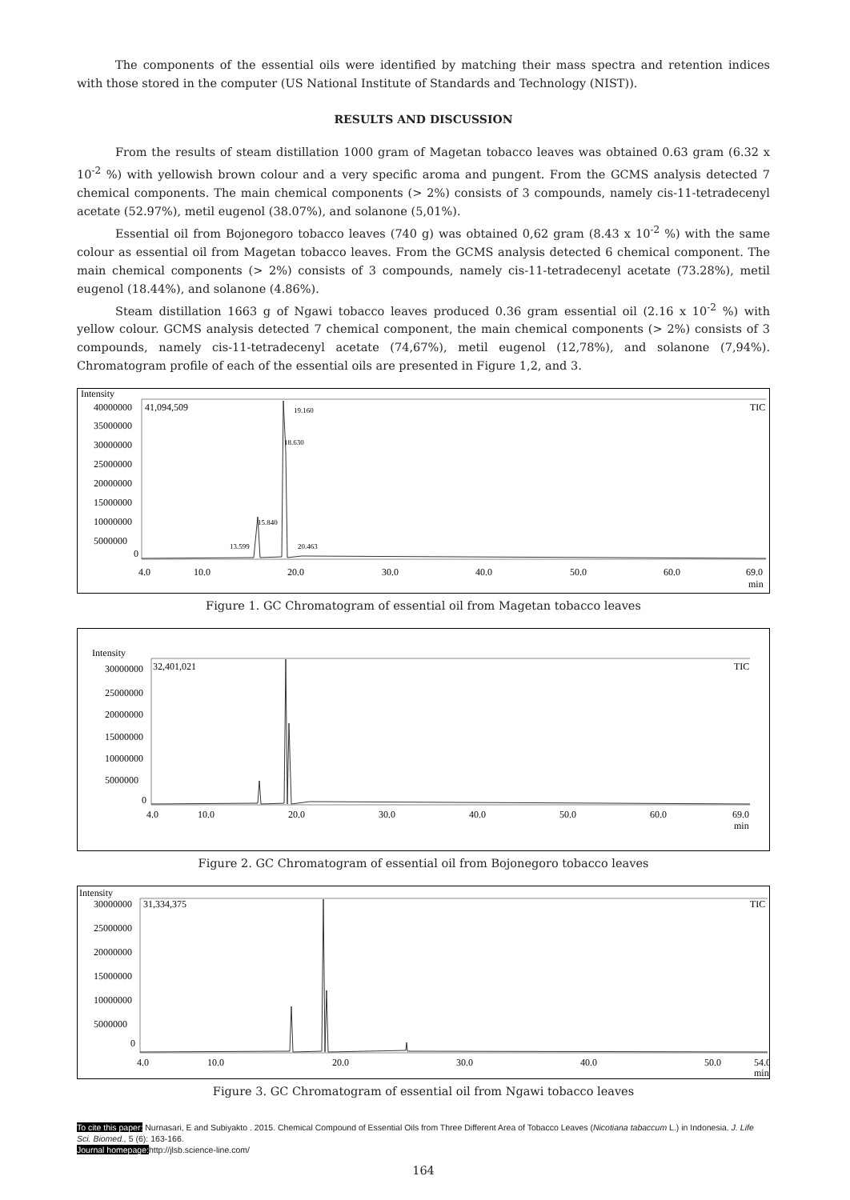The components of the essential oils were identified by matching their mass spectra and retention indices with those stored in the computer (US National Institute of Standards and Technology (NIST)).
RESULTS AND DISCUSSION
From the results of steam distillation 1000 gram of Magetan tobacco leaves was obtained 0.63 gram (6.32 x 10<sup>-2</sup> %) with yellowish brown colour and a very specific aroma and pungent. From the GCMS analysis detected 7 chemical components. The main chemical components (> 2%) consists of 3 compounds, namely cis-11-tetradecenyl acetate (52.97%), metil eugenol (38.07%), and solanone (5,01%).
Essential oil from Bojonegoro tobacco leaves (740 g) was obtained 0,62 gram (8.43 x 10<sup>-2</sup> %) with the same colour as essential oil from Magetan tobacco leaves. From the GCMS analysis detected 6 chemical component. The main chemical components (> 2%) consists of 3 compounds, namely cis-11-tetradecenyl acetate (73.28%), metil eugenol (18.44%), and solanone (4.86%).
Steam distillation 1663 g of Ngawi tobacco leaves produced 0.36 gram essential oil (2.16 x 10<sup>-2</sup> %) with yellow colour. GCMS analysis detected 7 chemical component, the main chemical components (> 2%) consists of 3 compounds, namely cis-11-tetradecenyl acetate (74,67%), metil eugenol (12,78%), and solanone (7,94%). Chromatogram profile of each of the essential oils are presented in Figure 1,2, and 3.
Intensity
40000000
35000000
30000000
25000000
20000000
15000000
10000000
5000000
0
41,094,509
TIC
4.0
10.0
20.0
30.0
40.0
50.0
60.0
69.0
min
13.599
15.840
18.630
19.160
20.463
Figure 1. GC Chromatogram of essential oil from Magetan tobacco leaves
Intensity
30000000
25000000
20000000
15000000
10000000
5000000
0
32,401,021
TIC
4.0
10.0
20.0
30.0
40.0
50.0
60.0
69.0
min
Figure 2. GC Chromatogram of essential oil from Bojonegoro tobacco leaves
Intensity
30000000
25000000
20000000
15000000
10000000
5000000
0
31,334,375
TIC
4.0
10.0
20.0
30.0
40.0
50.0
54.0
min
Figure 3. GC Chromatogram of essential oil from Ngawi tobacco leaves
To cite this paper: Nurnasari, E and Subiyakto . 2015. Chemical Compound of Essential Oils from Three Different Area of Tobacco Leaves (Nicotiana tabaccum L.) in Indonesia. J. Life Sci. Biomed., 5 (6): 163-166.
Journal homepage: http://jlsb.science-line.com/
164